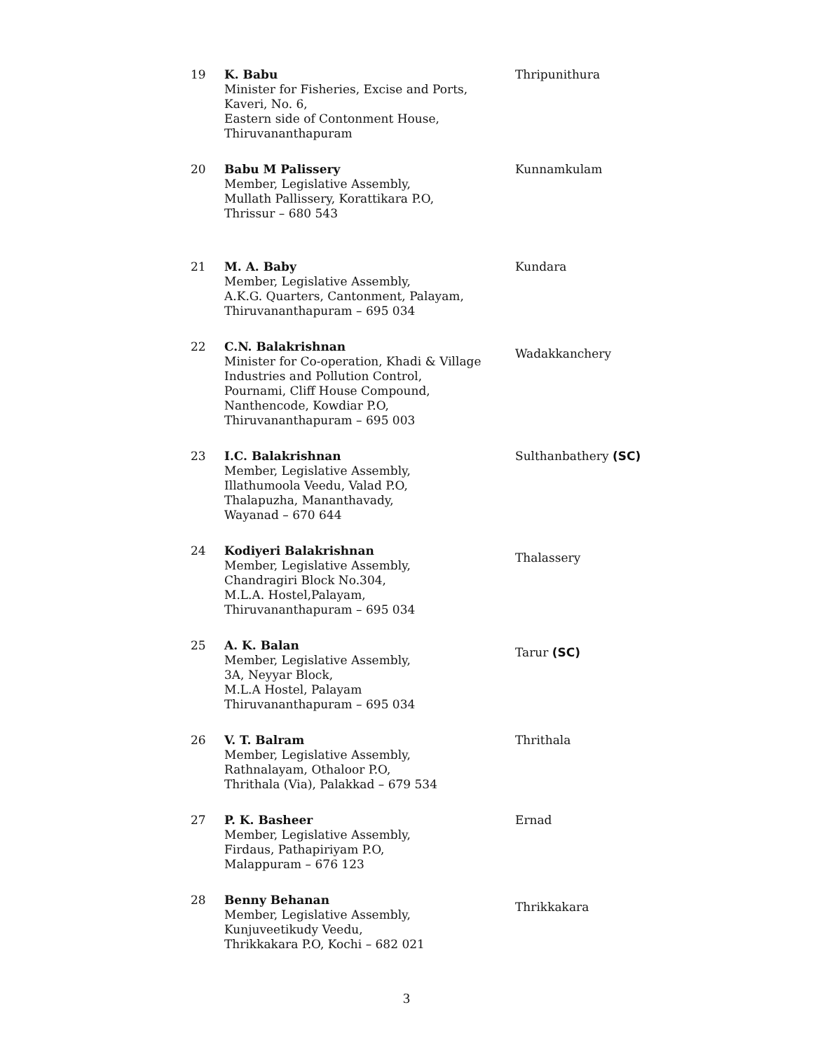| 19 | K. Babu Minister for Fisheries, Excise and Ports, Kaveri, No. 6, Eastern side of Contonment House, Thiruvananthapuram | Thripunithura |
| 20 | Babu M Palissery Member, Legislative Assembly, Mullath Pallissery, Korattikara P.O, Thrissur – 680 543 | Kunnamkulam |
| 21 | M. A. Baby Member, Legislative Assembly, A.K.G. Quarters, Cantonment, Palayam, Thiruvananthapuram – 695 034 | Kundara |
| 22 | C.N. Balakrishnan Minister for Co-operation, Khadi & Village Industries and Pollution Control, Pournami, Cliff House Compound, Nanthencode, Kowdiar P.O, Thiruvananthapuram – 695 003 | Wadakkanchery |
| 23 | I.C. Balakrishnan Member, Legislative Assembly, Illathumoola Veedu, Valad P.O, Thalapuzha, Mananthavady, Wayanad – 670 644 | Sulthanbathery (SC) |
| 24 | Kodiyeri Balakrishnan Member, Legislative Assembly, Chandragiri Block No.304, M.L.A. Hostel,Palayam, Thiruvananthapuram – 695 034 | Thalassery |
| 25 | A. K. Balan Member, Legislative Assembly, 3A, Neyyar Block, M.L.A Hostel, Palayam Thiruvananthapuram – 695 034 | Tarur (SC) |
| 26 | V. T. Balram Member, Legislative Assembly, Rathnalayam, Othaloor P.O, Thrithala (Via), Palakkad – 679 534 | Thrithala |
| 27 | P. K. Basheer Member, Legislative Assembly, Firdaus, Pathapiriyam P.O, Malappuram – 676 123 | Ernad |
| 28 | Benny Behanan Member, Legislative Assembly, Kunjuveetikudy Veedu, Thrikkakara P.O, Kochi – 682 021 | Thrikkakara |
3